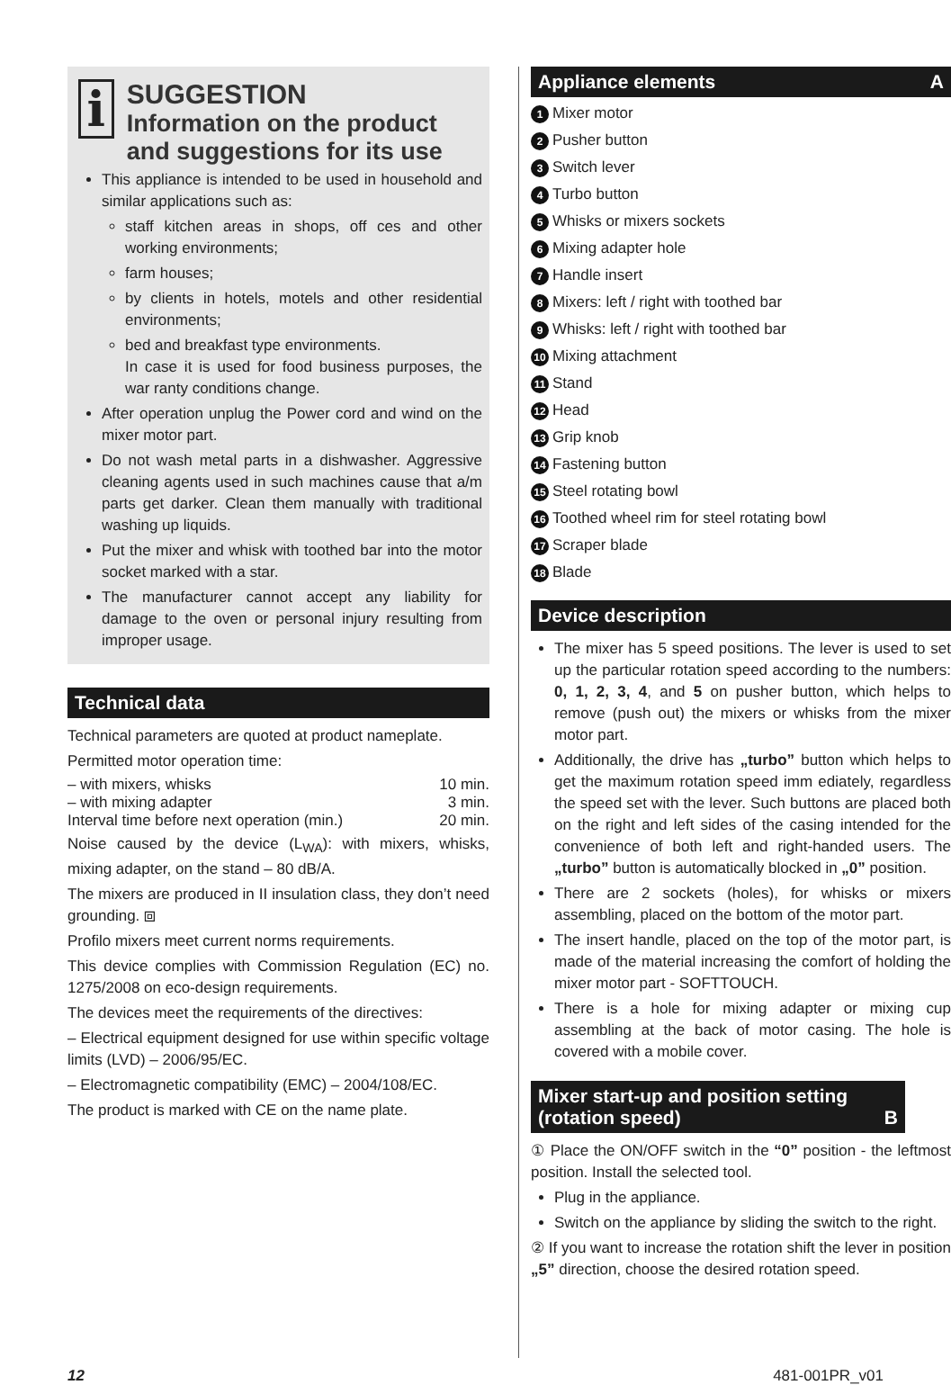i
SUGGESTION
Information on the product and suggestions for its use
This appliance is intended to be used in household and similar applications such as:
staff kitchen areas in shops, off ces and other working environments;
farm houses;
by clients in hotels, motels and other residential environments;
bed and breakfast type environments.
In case it is used for food business purposes, the war ranty conditions change.
After operation unplug the Power cord and wind on the mixer motor part.
Do not wash metal parts in a dishwasher. Aggressive cleaning agents used in such machines cause that a/m parts get darker. Clean them manually with traditional washing up liquids.
Put the mixer and whisk with toothed bar into the motor socket marked with a star.
The manufacturer cannot accept any liability for damage to the oven or personal injury resulting from improper usage.
Technical data
Technical parameters are quoted at product nameplate.
Permitted motor operation time:
– with mixers, whisks 10 min.
– with mixing adapter 3 min.
Interval time before next operation (min.) 20 min.
Noise caused by the device (L<sub>WA</sub>): with mixers, whisks, mixing adapter, on the stand – 80 dB/A.
The mixers are produced in II insulation class, they don’t need grounding. ⧈
Profilo mixers meet current norms requirements.
This device complies with Commission Regulation (EC) no. 1275/2008 on eco-design requirements.
The devices meet the requirements of the directives:
– Electrical equipment designed for use within specific voltage limits (LVD) – 2006/95/EC.
– Electromagnetic compatibility (EMC) – 2004/108/EC.
The product is marked with CE on the name plate.
Appliance elements A
1 Mixer motor
2 Pusher button
3 Switch lever
4 Turbo button
5 Whisks or mixers sockets
6 Mixing adapter hole
7 Handle insert
8 Mixers: left / right with toothed bar
9 Whisks: left / right with toothed bar
10 Mixing attachment
11 Stand
12 Head
13 Grip knob
14 Fastening button
15 Steel rotating bowl
16 Toothed wheel rim for steel rotating bowl
17 Scraper blade
18 Blade
Device description
The mixer has 5 speed positions. The lever is used to set up the particular rotation speed according to the numbers: 0, 1, 2, 3, 4, and 5 on pusher button, which helps to remove (push out) the mixers or whisks from the mixer motor part.
Additionally, the drive has „turbo” button which helps to get the maximum rotation speed imm ediately, regardless the speed set with the lever. Such buttons are placed both on the right and left sides of the casing intended for the convenience of both left and right-handed users. The „turbo” button is automatically blocked in „0” position.
There are 2 sockets (holes), for whisks or mixers assembling, placed on the bottom of the motor part.
The insert handle, placed on the top of the motor part, is made of the material increasing the comfort of holding the mixer motor part - SOFTTOUCH.
There is a hole for mixing adapter or mixing cup assembling at the back of motor casing. The hole is covered with a mobile cover.
Mixer start-up and position setting (rotation speed) B
① Place the ON/OFF switch in the “0” position - the leftmost position. Install the selected tool.
Plug in the appliance.
Switch on the appliance by sliding the switch to the right.
② If you want to increase the rotation shift the lever in position „5” direction, choose the desired rotation speed.
12 481-001PR_v01